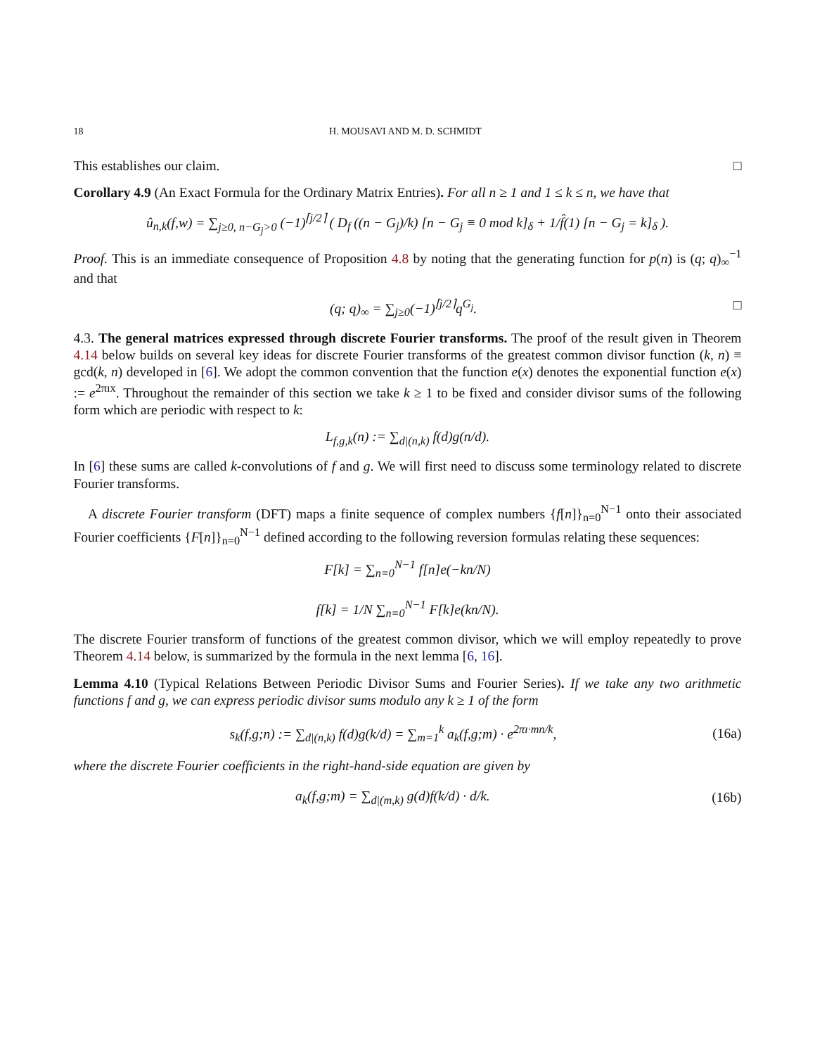18 H. MOUSAVI AND M. D. SCHMIDT
This establishes our claim. □
Corollary 4.9 (An Exact Formula for the Ordinary Matrix Entries). For all n ≥ 1 and 1 ≤ k ≤ n, we have that
û<sub>n,k</sub>(f,w) = ∑<sub>j≥0, n−G<sub>j</sub>>0</sub> (−1)<sup>⌈j/2⌉</sup> ( D<sub>f</sub> ((n − G<sub>j</sub>)/k) [n − G<sub>j</sub> ≡ 0 mod k]<sub>δ</sub> + 1/f̂(1) [n − G<sub>j</sub> = k]<sub>δ</sub> ).
Proof. This is an immediate consequence of Proposition 4.8 by noting that the generating function for p(n) is (q; q)<sub>∞</sub><sup>−1</sup> and that
(q; q)<sub>∞</sub> = ∑<sub>j≥0</sub>(−1)<sup>⌈j/2⌉</sup>q<sup>G<sub>j</sub></sup>. □
4.3. The general matrices expressed through discrete Fourier transforms. The proof of the result given in Theorem 4.14 below builds on several key ideas for discrete Fourier transforms of the greatest common divisor function (k, n) ≡ gcd(k, n) developed in [6]. We adopt the common convention that the function e(x) denotes the exponential function e(x) := e<sup>2πıx</sup>. Throughout the remainder of this section we take k ≥ 1 to be fixed and consider divisor sums of the following form which are periodic with respect to k:
L<sub>f,g,k</sub>(n) := ∑<sub>d|(n,k)</sub> f(d)g(n/d).
In [6] these sums are called k-convolutions of f and g. We will first need to discuss some terminology related to discrete Fourier transforms.
A discrete Fourier transform (DFT) maps a finite sequence of complex numbers {f[n]}<sub>n=0</sub><sup>N−1</sup> onto their associated Fourier coefficients {F[n]}<sub>n=0</sub><sup>N−1</sup> defined according to the following reversion formulas relating these sequences:
F[k] = ∑<sub>n=0</sub><sup>N−1</sup> f[n]e(−kn/N)
f[k] = 1/N ∑<sub>n=0</sub><sup>N−1</sup> F[k]e(kn/N).
The discrete Fourier transform of functions of the greatest common divisor, which we will employ repeatedly to prove Theorem 4.14 below, is summarized by the formula in the next lemma [6, 16].
Lemma 4.10 (Typical Relations Between Periodic Divisor Sums and Fourier Series). If we take any two arithmetic functions f and g, we can express periodic divisor sums modulo any k ≥ 1 of the form
s<sub>k</sub>(f,g;n) := ∑<sub>d|(n,k)</sub> f(d)g(k/d) = ∑<sub>m=1</sub><sup>k</sup> a<sub>k</sub>(f,g;m) · e<sup>2πı·mn/k</sup>, (16a)
where the discrete Fourier coefficients in the right-hand-side equation are given by
a<sub>k</sub>(f,g;m) = ∑<sub>d|(m,k)</sub> g(d)f(k/d) · d/k. (16b)